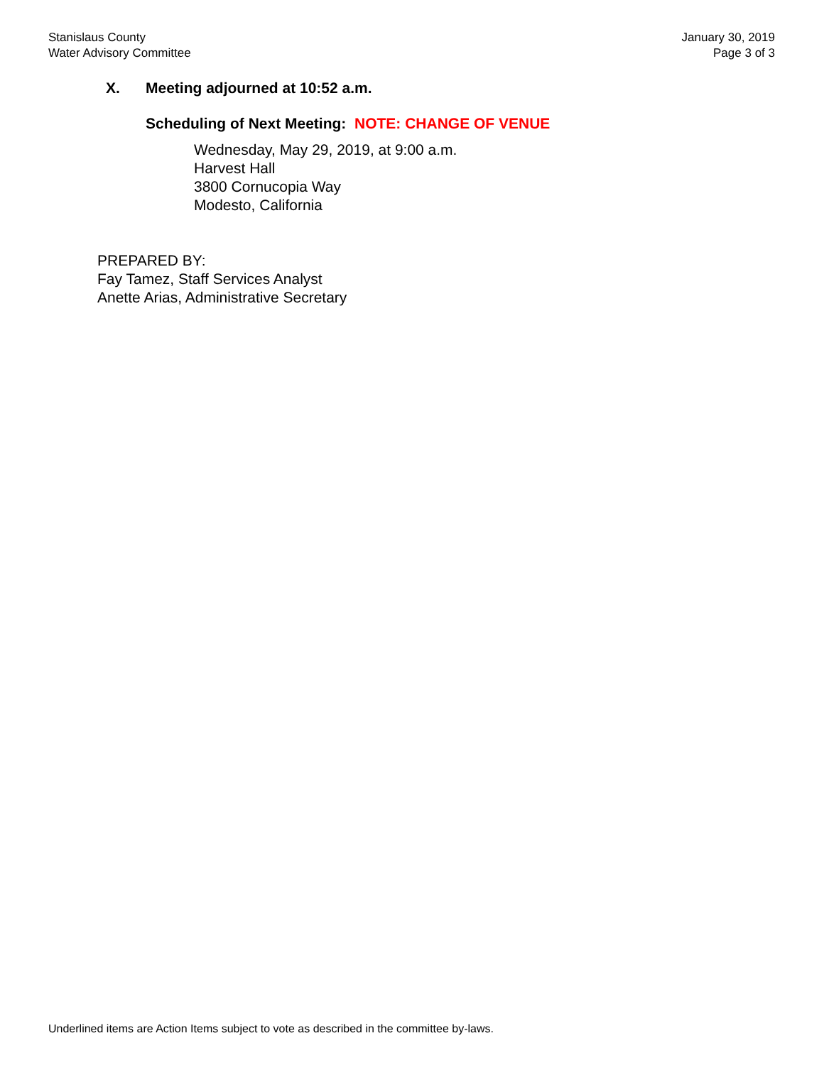Stanislaus County
Water Advisory Committee
January 30, 2019
Page 3 of 3
X. Meeting adjourned at 10:52 a.m.
Scheduling of Next Meeting: NOTE: CHANGE OF VENUE
Wednesday, May 29, 2019, at 9:00 a.m.
Harvest Hall
3800 Cornucopia Way
Modesto, California
PREPARED BY:
Fay Tamez, Staff Services Analyst
Anette Arias, Administrative Secretary
Underlined items are Action Items subject to vote as described in the committee by-laws.